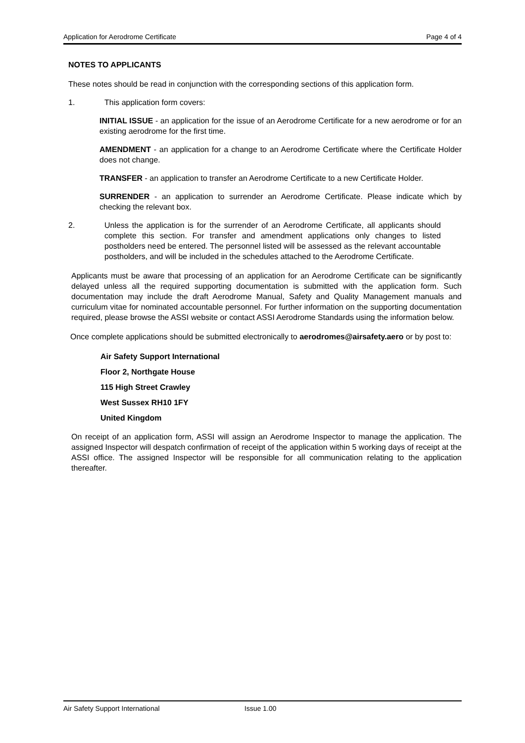Application for Aerodrome Certificate Page 4 of 4
NOTES TO APPLICANTS
These notes should be read in conjunction with the corresponding sections of this application form.
1. This application form covers:
INITIAL ISSUE - an application for the issue of an Aerodrome Certificate for a new aerodrome or for an existing aerodrome for the first time.
AMENDMENT - an application for a change to an Aerodrome Certificate where the Certificate Holder does not change.
TRANSFER - an application to transfer an Aerodrome Certificate to a new Certificate Holder.
SURRENDER - an application to surrender an Aerodrome Certificate. Please indicate which by checking the relevant box.
2. Unless the application is for the surrender of an Aerodrome Certificate, all applicants should complete this section. For transfer and amendment applications only changes to listed postholders need be entered. The personnel listed will be assessed as the relevant accountable postholders, and will be included in the schedules attached to the Aerodrome Certificate.
Applicants must be aware that processing of an application for an Aerodrome Certificate can be significantly delayed unless all the required supporting documentation is submitted with the application form. Such documentation may include the draft Aerodrome Manual, Safety and Quality Management manuals and curriculum vitae for nominated accountable personnel. For further information on the supporting documentation required, please browse the ASSI website or contact ASSI Aerodrome Standards using the information below.
Once complete applications should be submitted electronically to aerodromes@airsafety.aero or by post to:
Air Safety Support International
Floor 2, Northgate House
115 High Street Crawley
West Sussex RH10 1FY
United Kingdom
On receipt of an application form, ASSI will assign an Aerodrome Inspector to manage the application. The assigned Inspector will despatch confirmation of receipt of the application within 5 working days of receipt at the ASSI office. The assigned Inspector will be responsible for all communication relating to the application thereafter.
Air Safety Support International Issue 1.00